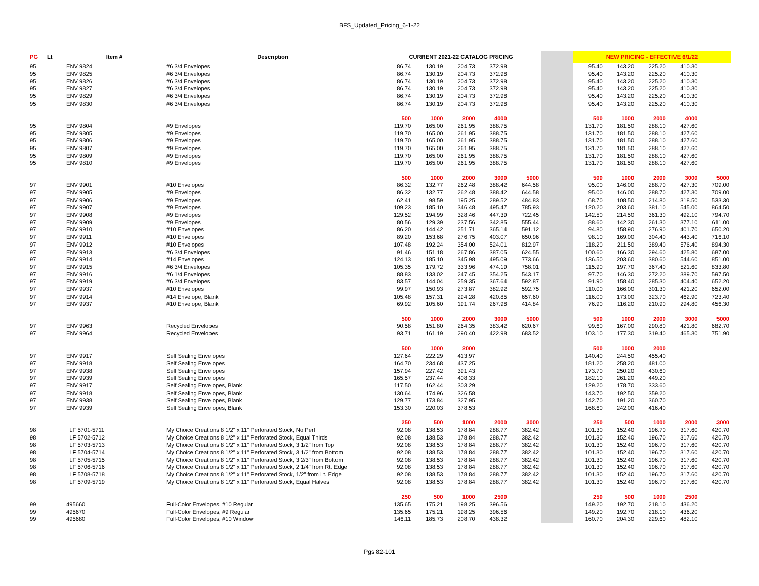BFS_Updated_Pricing_6-1-22
| PG | Lt | Item # | Description | CURRENT 2021-22 CATALOG PRICING | | | | | | NEW PRICING - EFFECTIVE 6/1/22 | | | | |
| --- | --- | --- | --- | --- | --- | --- | --- | --- | --- | --- | --- | --- | --- | --- |
| 95 | | ENV 9824 | #6 3/4 Envelopes | 86.74 | 130.19 | 204.73 | 372.98 | | | 95.40 | 143.20 | 225.20 | 410.30 | |
| 95 | | ENV 9825 | #6 3/4 Envelopes | 86.74 | 130.19 | 204.73 | 372.98 | | | 95.40 | 143.20 | 225.20 | 410.30 | |
| 95 | | ENV 9826 | #6 3/4 Envelopes | 86.74 | 130.19 | 204.73 | 372.98 | | | 95.40 | 143.20 | 225.20 | 410.30 | |
| 95 | | ENV 9827 | #6 3/4 Envelopes | 86.74 | 130.19 | 204.73 | 372.98 | | | 95.40 | 143.20 | 225.20 | 410.30 | |
| 95 | | ENV 9829 | #6 3/4 Envelopes | 86.74 | 130.19 | 204.73 | 372.98 | | | 95.40 | 143.20 | 225.20 | 410.30 | |
| 95 | | ENV 9830 | #6 3/4 Envelopes | 86.74 | 130.19 | 204.73 | 372.98 | | | 95.40 | 143.20 | 225.20 | 410.30 | |
| | | | | 500 | 1000 | 2000 | 4000 | | | 500 | 1000 | 2000 | 4000 | |
| 95 | | ENV 9804 | #9 Envelopes | 119.70 | 165.00 | 261.95 | 388.75 | | | 131.70 | 181.50 | 288.10 | 427.60 | |
| 95 | | ENV 9805 | #9 Envelopes | 119.70 | 165.00 | 261.95 | 388.75 | | | 131.70 | 181.50 | 288.10 | 427.60 | |
| 95 | | ENV 9806 | #9 Envelopes | 119.70 | 165.00 | 261.95 | 388.75 | | | 131.70 | 181.50 | 288.10 | 427.60 | |
| 95 | | ENV 9807 | #9 Envelopes | 119.70 | 165.00 | 261.95 | 388.75 | | | 131.70 | 181.50 | 288.10 | 427.60 | |
| 95 | | ENV 9809 | #9 Envelopes | 119.70 | 165.00 | 261.95 | 388.75 | | | 131.70 | 181.50 | 288.10 | 427.60 | |
| 95 | | ENV 9810 | #9 Envelopes | 119.70 | 165.00 | 261.95 | 388.75 | | | 131.70 | 181.50 | 288.10 | 427.60 | |
| | | | | 500 | 1000 | 2000 | 3000 | 5000 | | 500 | 1000 | 2000 | 3000 | 5000 |
| 97 | | ENV 9901 | #10 Envelopes | 86.32 | 132.77 | 262.48 | 388.42 | 644.58 | | 95.00 | 146.00 | 288.70 | 427.30 | 709.00 |
| 97 | | ENV 9905 | #9 Envelopes | 86.32 | 132.77 | 262.48 | 388.42 | 644.58 | | 95.00 | 146.00 | 288.70 | 427.30 | 709.00 |
| 97 | | ENV 9906 | #9 Envelopes | 62.41 | 98.59 | 195.25 | 289.52 | 484.83 | | 68.70 | 108.50 | 214.80 | 318.50 | 533.30 |
| 97 | | ENV 9907 | #9 Envelopes | 109.23 | 185.10 | 346.48 | 495.47 | 785.93 | | 120.20 | 203.60 | 381.10 | 545.00 | 864.50 |
| 97 | | ENV 9908 | #9 Envelopes | 129.52 | 194.99 | 328.46 | 447.39 | 722.45 | | 142.50 | 214.50 | 361.30 | 492.10 | 794.70 |
| 97 | | ENV 9909 | #9 Envelopes | 80.56 | 129.39 | 237.56 | 342.85 | 555.44 | | 88.60 | 142.30 | 261.30 | 377.10 | 611.00 |
| 97 | | ENV 9910 | #10 Envelopes | 86.20 | 144.42 | 251.71 | 365.14 | 591.12 | | 94.80 | 158.90 | 276.90 | 401.70 | 650.20 |
| 97 | | ENV 9911 | #10 Envelopes | 89.20 | 153.68 | 276.75 | 403.07 | 650.96 | | 98.10 | 169.00 | 304.40 | 443.40 | 716.10 |
| 97 | | ENV 9912 | #10 Envelopes | 107.48 | 192.24 | 354.00 | 524.01 | 812.97 | | 118.20 | 211.50 | 389.40 | 576.40 | 894.30 |
| 97 | | ENV 9913 | #6 3/4 Envelopes | 91.46 | 151.18 | 267.86 | 387.05 | 624.55 | | 100.60 | 166.30 | 294.60 | 425.80 | 687.00 |
| 97 | | ENV 9914 | #14 Envelopes | 124.13 | 185.10 | 345.98 | 495.09 | 773.66 | | 136.50 | 203.60 | 380.60 | 544.60 | 851.00 |
| 97 | | ENV 9915 | #6 3/4 Envelopes | 105.35 | 179.72 | 333.96 | 474.19 | 758.01 | | 115.90 | 197.70 | 367.40 | 521.60 | 833.80 |
| 97 | | ENV 9916 | #6 1/4 Envelopes | 88.83 | 133.02 | 247.45 | 354.25 | 543.17 | | 97.70 | 146.30 | 272.20 | 389.70 | 597.50 |
| 97 | | ENV 9919 | #6 3/4 Envelopes | 83.57 | 144.04 | 259.35 | 367.64 | 592.87 | | 91.90 | 158.40 | 285.30 | 404.40 | 652.20 |
| 97 | | ENV 9937 | #10 Envelopes | 99.97 | 150.93 | 273.87 | 382.92 | 592.75 | | 110.00 | 166.00 | 301.30 | 421.20 | 652.00 |
| 97 | | ENV 9914 | #14 Envelope, Blank | 105.48 | 157.31 | 294.28 | 420.85 | 657.60 | | 116.00 | 173.00 | 323.70 | 462.90 | 723.40 |
| 97 | | ENV 9937 | #10 Envelope, Blank | 69.92 | 105.60 | 191.74 | 267.98 | 414.84 | | 76.90 | 116.20 | 210.90 | 294.80 | 456.30 |
| | | | | 500 | 1000 | 2000 | 3000 | 5000 | | 500 | 1000 | 2000 | 3000 | 5000 |
| 97 | | ENV 9963 | Recycled Envelopes | 90.58 | 151.80 | 264.35 | 383.42 | 620.67 | | 99.60 | 167.00 | 290.80 | 421.80 | 682.70 |
| 97 | | ENV 9964 | Recycled Envelopes | 93.71 | 161.19 | 290.40 | 422.98 | 683.52 | | 103.10 | 177.30 | 319.40 | 465.30 | 751.90 |
| | | | | 500 | 1000 | 2000 | | | | 500 | 1000 | 2000 | | |
| 97 | | ENV 9917 | Self Sealing Envelopes | 127.64 | 222.29 | 413.97 | | | | 140.40 | 244.50 | 455.40 | | |
| 97 | | ENV 9918 | Self Sealing Envelopes | 164.70 | 234.68 | 437.25 | | | | 181.20 | 258.20 | 481.00 | | |
| 97 | | ENV 9938 | Self Sealing Envelopes | 157.94 | 227.42 | 391.43 | | | | 173.70 | 250.20 | 430.60 | | |
| 97 | | ENV 9939 | Self Sealing Envelopes | 165.57 | 237.44 | 408.33 | | | | 182.10 | 261.20 | 449.20 | | |
| 97 | | ENV 9917 | Self Sealing Envelopes, Blank | 117.50 | 162.44 | 303.29 | | | | 129.20 | 178.70 | 333.60 | | |
| 97 | | ENV 9918 | Self Sealing Envelopes, Blank | 130.64 | 174.96 | 326.58 | | | | 143.70 | 192.50 | 359.20 | | |
| 97 | | ENV 9938 | Self Sealing Envelopes, Blank | 129.77 | 173.84 | 327.95 | | | | 142.70 | 191.20 | 360.70 | | |
| 97 | | ENV 9939 | Self Sealing Envelopes, Blank | 153.30 | 220.03 | 378.53 | | | | 168.60 | 242.00 | 416.40 | | |
| | | | | 250 | 500 | 1000 | 2000 | 3000 | | 250 | 500 | 1000 | 2000 | 3000 |
| 98 | | LF 5701-5711 | My Choice Creations 8 1/2" x 11" Perforated Stock, No Perf | 92.08 | 138.53 | 178.84 | 288.77 | 382.42 | | 101.30 | 152.40 | 196.70 | 317.60 | 420.70 |
| 98 | | LF 5702-5712 | My Choice Creations 8 1/2" x 11" Perforated Stock, Equal Thirds | 92.08 | 138.53 | 178.84 | 288.77 | 382.42 | | 101.30 | 152.40 | 196.70 | 317.60 | 420.70 |
| 98 | | LF 5703-5713 | My Choice Creations 8 1/2" x 11" Perforated Stock, 3 1/2" from Top | 92.08 | 138.53 | 178.84 | 288.77 | 382.42 | | 101.30 | 152.40 | 196.70 | 317.60 | 420.70 |
| 98 | | LF 5704-5714 | My Choice Creations 8 1/2" x 11" Perforated Stock, 3 1/2" from Bottom | 92.08 | 138.53 | 178.84 | 288.77 | 382.42 | | 101.30 | 152.40 | 196.70 | 317.60 | 420.70 |
| 98 | | LF 5705-5715 | My Choice Creations 8 1/2" x 11" Perforated Stock, 3 2/3" from Bottom | 92.08 | 138.53 | 178.84 | 288.77 | 382.42 | | 101.30 | 152.40 | 196.70 | 317.60 | 420.70 |
| 98 | | LF 5706-5716 | My Choice Creations 8 1/2" x 11" Perforated Stock, 2 1/4" from Rt. Edge | 92.08 | 138.53 | 178.84 | 288.77 | 382.42 | | 101.30 | 152.40 | 196.70 | 317.60 | 420.70 |
| 98 | | LF 5708-5718 | My Choice Creations 8 1/2" x 11" Perforated Stock, 1/2" from Lt. Edge | 92.08 | 138.53 | 178.84 | 288.77 | 382.42 | | 101.30 | 152.40 | 196.70 | 317.60 | 420.70 |
| 98 | | LF 5709-5719 | My Choice Creations 8 1/2" x 11" Perforated Stock, Equal Halves | 92.08 | 138.53 | 178.84 | 288.77 | 382.42 | | 101.30 | 152.40 | 196.70 | 317.60 | 420.70 |
| | | | | 250 | 500 | 1000 | 2500 | | | 250 | 500 | 1000 | 2500 | |
| 99 | | 495660 | Full-Color Envelopes, #10 Regular | 135.65 | 175.21 | 198.25 | 396.56 | | | 149.20 | 192.70 | 218.10 | 436.20 | |
| 99 | | 495670 | Full-Color Envelopes, #9 Regular | 135.65 | 175.21 | 198.25 | 396.56 | | | 149.20 | 192.70 | 218.10 | 436.20 | |
| 99 | | 495680 | Full-Color Envelopes, #10 Window | 146.11 | 185.73 | 208.70 | 438.32 | | | 160.70 | 204.30 | 229.60 | 482.10 | |
Pgs 82-101